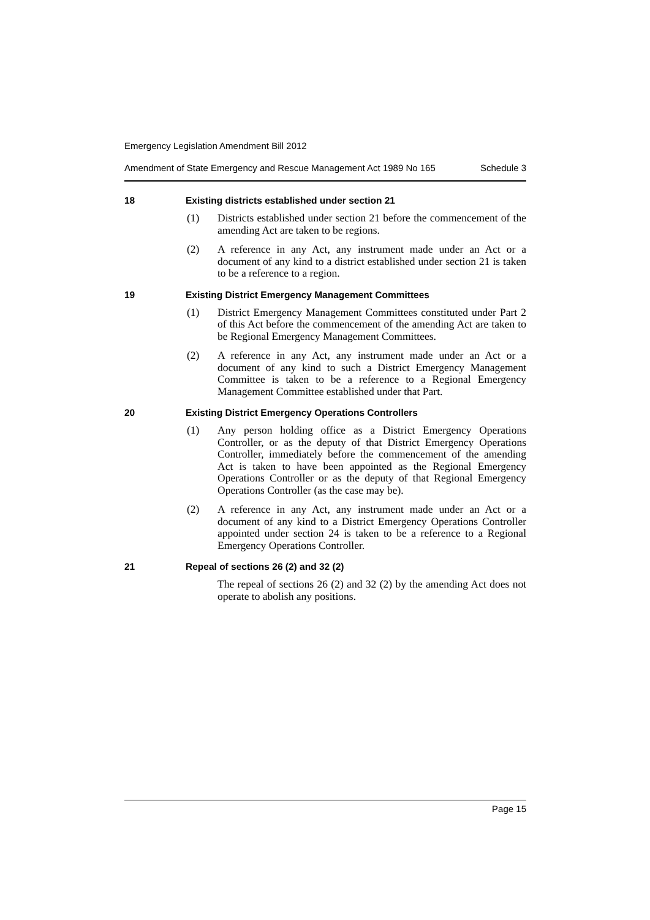Emergency Legislation Amendment Bill 2012
Amendment of State Emergency and Rescue Management Act 1989 No 165 Schedule 3
18 Existing districts established under section 21
(1) Districts established under section 21 before the commencement of the amending Act are taken to be regions.
(2) A reference in any Act, any instrument made under an Act or a document of any kind to a district established under section 21 is taken to be a reference to a region.
19 Existing District Emergency Management Committees
(1) District Emergency Management Committees constituted under Part 2 of this Act before the commencement of the amending Act are taken to be Regional Emergency Management Committees.
(2) A reference in any Act, any instrument made under an Act or a document of any kind to such a District Emergency Management Committee is taken to be a reference to a Regional Emergency Management Committee established under that Part.
20 Existing District Emergency Operations Controllers
(1) Any person holding office as a District Emergency Operations Controller, or as the deputy of that District Emergency Operations Controller, immediately before the commencement of the amending Act is taken to have been appointed as the Regional Emergency Operations Controller or as the deputy of that Regional Emergency Operations Controller (as the case may be).
(2) A reference in any Act, any instrument made under an Act or a document of any kind to a District Emergency Operations Controller appointed under section 24 is taken to be a reference to a Regional Emergency Operations Controller.
21 Repeal of sections 26 (2) and 32 (2)
The repeal of sections 26 (2) and 32 (2) by the amending Act does not operate to abolish any positions.
Page 15